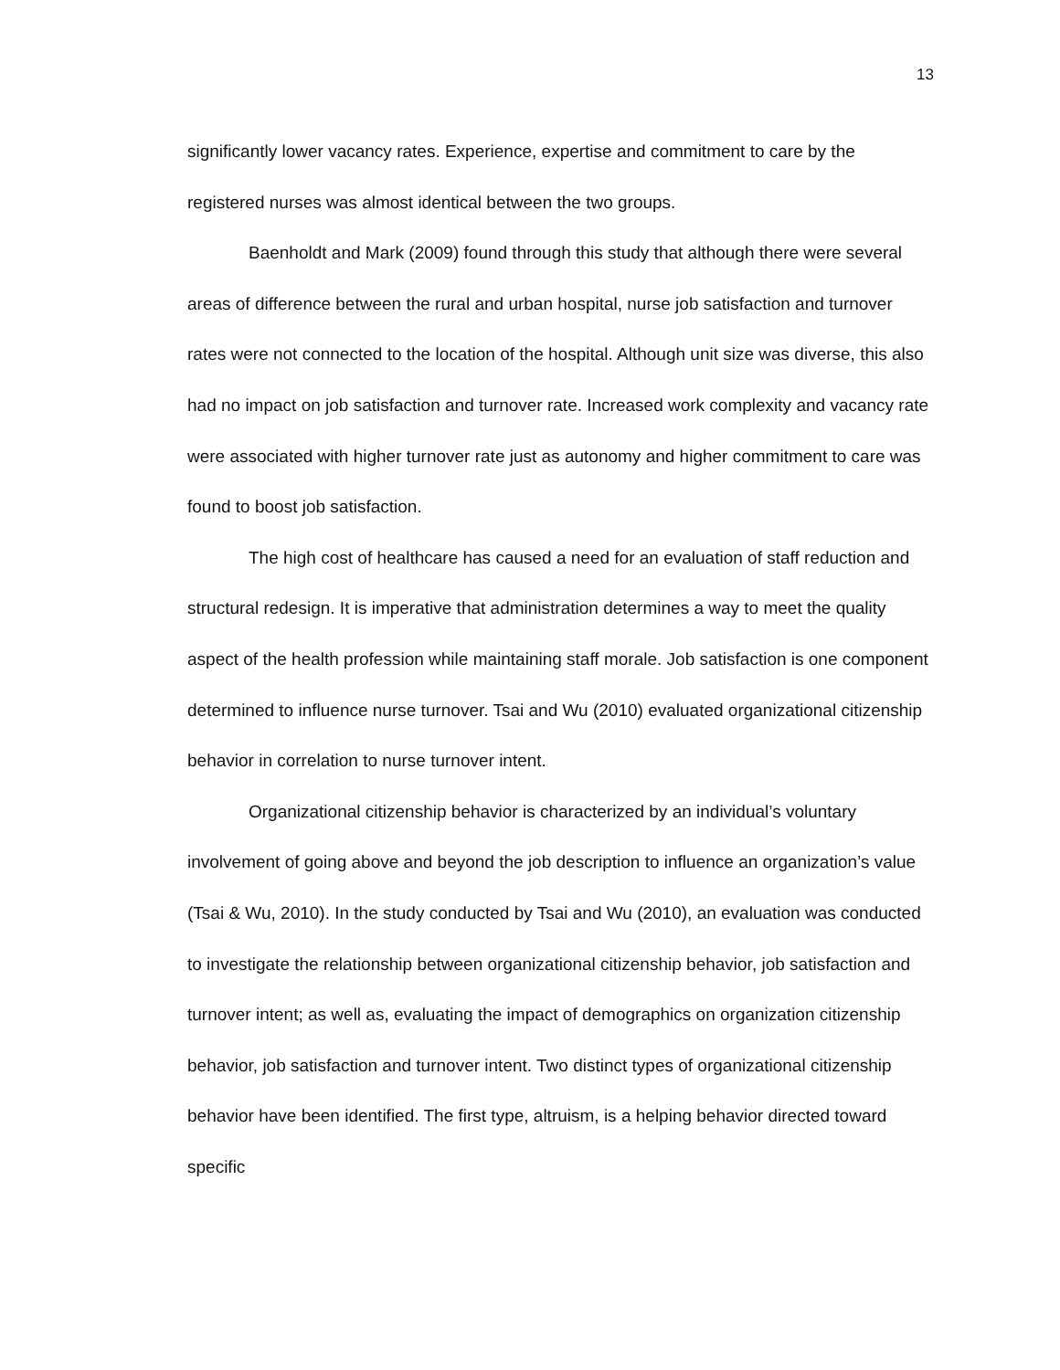13
significantly lower vacancy rates. Experience, expertise and commitment to care by the registered nurses was almost identical between the two groups.
Baenholdt and Mark (2009) found through this study that although there were several areas of difference between the rural and urban hospital, nurse job satisfaction and turnover rates were not connected to the location of the hospital. Although unit size was diverse, this also had no impact on job satisfaction and turnover rate. Increased work complexity and vacancy rate were associated with higher turnover rate just as autonomy and higher commitment to care was found to boost job satisfaction.
The high cost of healthcare has caused a need for an evaluation of staff reduction and structural redesign. It is imperative that administration determines a way to meet the quality aspect of the health profession while maintaining staff morale. Job satisfaction is one component determined to influence nurse turnover. Tsai and Wu (2010) evaluated organizational citizenship behavior in correlation to nurse turnover intent.
Organizational citizenship behavior is characterized by an individual’s voluntary involvement of going above and beyond the job description to influence an organization’s value (Tsai & Wu, 2010). In the study conducted by Tsai and Wu (2010), an evaluation was conducted to investigate the relationship between organizational citizenship behavior, job satisfaction and turnover intent; as well as, evaluating the impact of demographics on organization citizenship behavior, job satisfaction and turnover intent. Two distinct types of organizational citizenship behavior have been identified. The first type, altruism, is a helping behavior directed toward specific